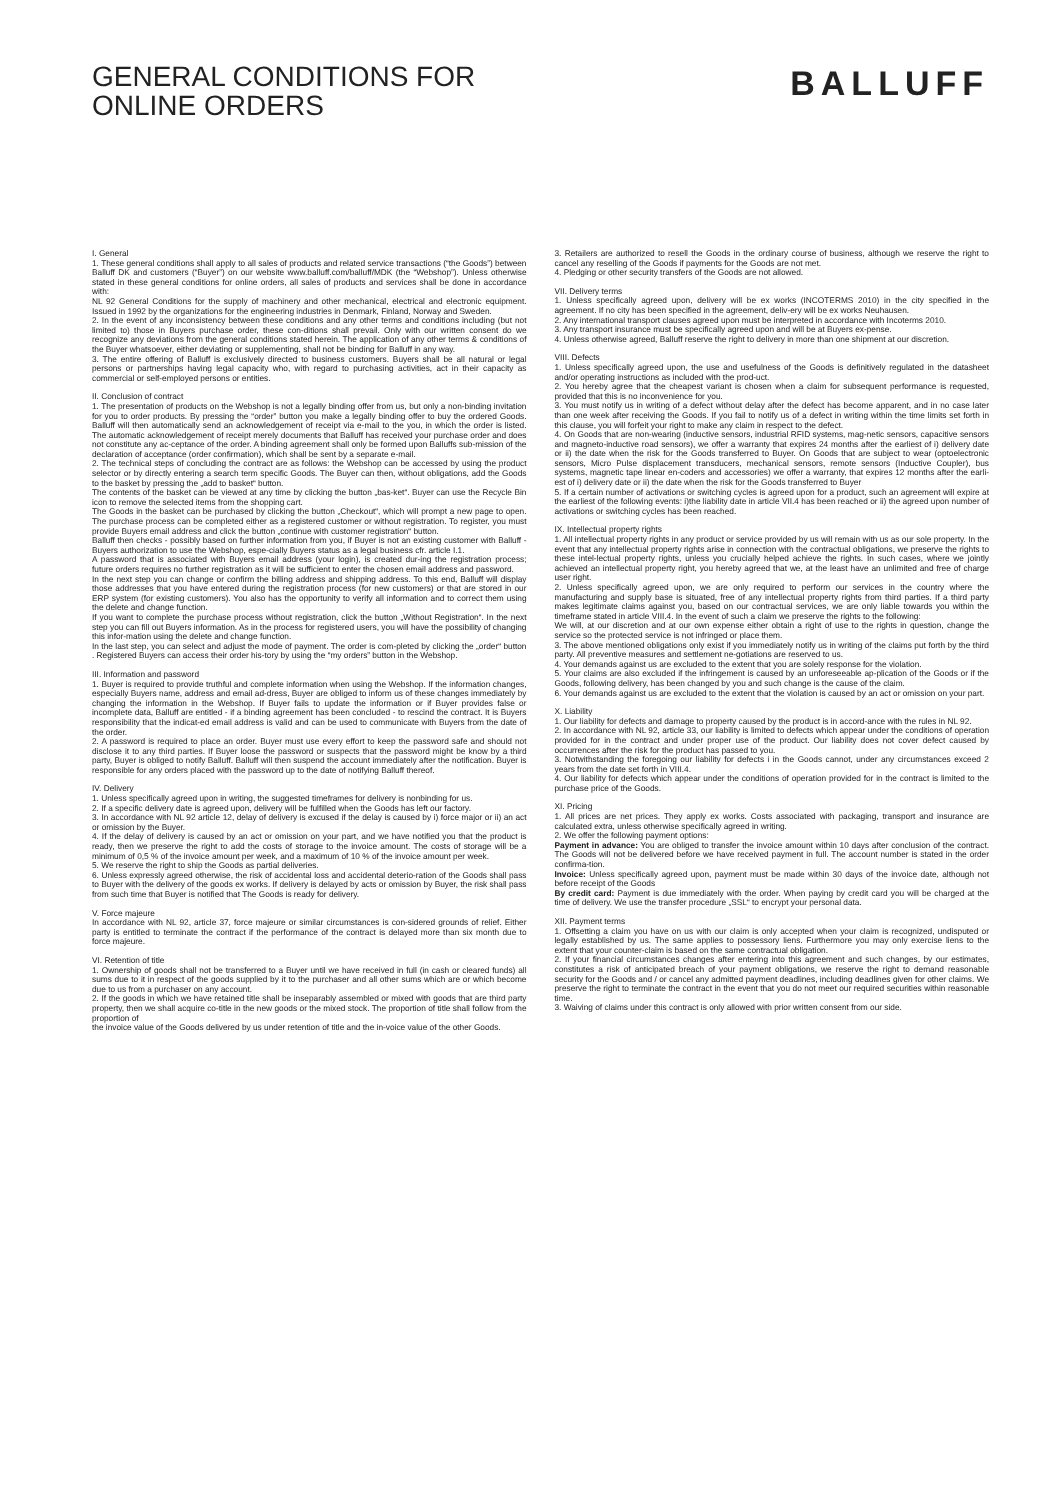GENERAL CONDITIONS FOR
ONLINE ORDERS
BALLUFF
I. General
1. These general conditions shall apply to all sales of products and related service transactions (“the Goods”) between Balluff DK and customers (“Buyer”) on our website www.balluff.com/balluff/MDK (the “Webshop”). Unless otherwise stated in these general conditions for online orders, all sales of products and services shall be done in accordance with:
NL 92 General Conditions for the supply of machinery and other mechanical, electrical and electronic equipment. Issued in 1992 by the organizations for the engineering industries in Denmark, Finland, Norway and Sweden.
2. In the event of any inconsistency between these conditions and any other terms and conditions including (but not limited to) those in Buyers purchase order, these con-ditions shall prevail. Only with our written consent do we recognize any deviations from the general conditions stated herein. The application of any other terms & conditions of the Buyer whatsoever, either deviating or supplementing, shall not be binding for Balluff in any way.
3. The entire offering of Balluff is exclusively directed to business customers. Buyers shall be all natural or legal persons or partnerships having legal capacity who, with regard to purchasing activities, act in their capacity as commercial or self-employed persons or entities.
II. Conclusion of contract
1. The presentation of products on the Webshop is not a legally binding offer from us, but only a non-binding invitation for you to order products. By pressing the “order” button you make a legally binding offer to buy the ordered Goods. Balluff will then automatically send an acknowledgement of receipt via e-mail to the you, in which the order is listed. The automatic acknowledgement of receipt merely documents that Balluff has received your purchase order and does not constitute any ac-ceptance of the order. A binding agreement shall only be formed upon Balluffs sub-mission of the declaration of acceptance (order confirmation), which shall be sent by a separate e-mail.
2. The technical steps of concluding the contract are as follows: the Webshop can be accessed by using the product selector or by directly entering a search term specific Goods. The Buyer can then, without obligations, add the Goods to the basket by pressing the „add to basket“ button.
The contents of the basket can be viewed at any time by clicking the button „bas-ket“. Buyer can use the Recycle Bin icon to remove the selected items from the shopping cart.
The Goods in the basket can be purchased by clicking the button „Checkout“, which will prompt a new page to open. The purchase process can be completed either as a registered customer or without registration. To register, you must provide Buyers email address and click the button „continue with customer registration“ button.
Balluff then checks - possibly based on further information from you, if Buyer is not an existing customer with Balluff - Buyers authorization to use the Webshop, espe-cially Buyers status as a legal business cfr. article I.1.
A password that is associated with Buyers email address (your login), is created dur-ing the registration process; future orders requires no further registration as it will be sufficient to enter the chosen email address and password.
In the next step you can change or confirm the billing address and shipping address. To this end, Balluff will display those addresses that you have entered during the registration process (for new customers) or that are stored in our ERP system (for existing customers). You also has the opportunity to verify all information and to correct them using the delete and change function.
If you want to complete the purchase process without registration, click the button „Without Registration“. In the next step you can fill out Buyers information. As in the process for registered users, you will have the possibility of changing this infor-mation using the delete and change function.
In the last step, you can select and adjust the mode of payment. The order is com-pleted by clicking the „order“ button . Registered Buyers can access their order his-tory by using the “my orders” button in the Webshop.
III. Information and password
1. Buyer is required to provide truthful and complete information when using the Webshop. If the information changes, especially Buyers name, address and email ad-dress, Buyer are obliged to inform us of these changes immediately by changing the information in the Webshop. If Buyer fails to update the information or if Buyer provides false or incomplete data, Balluff are entitled - if a binding agreement has been concluded - to rescind the contract. It is Buyers responsibility that the indicat-ed email address is valid and can be used to communicate with Buyers from the date of the order.
2. A password is required to place an order. Buyer must use every effort to keep the password safe and should not disclose it to any third parties. If Buyer loose the password or suspects that the password might be know by a third party, Buyer is obliged to notify Balluff. Balluff will then suspend the account immediately after the notification. Buyer is responsible for any orders placed with the password up to the date of notifying Balluff thereof.
IV. Delivery
1. Unless specifically agreed upon in writing, the suggested timeframes for delivery is nonbinding for us.
2. If a specific delivery date is agreed upon, delivery will be fulfilled when the Goods has left our factory.
3. In accordance with NL 92 article 12, delay of delivery is excused if the delay is caused by i) force major or ii) an act or omission by the Buyer.
4. If the delay of delivery is caused by an act or omission on your part, and we have notified you that the product is ready, then we preserve the right to add the costs of storage to the invoice amount. The costs of storage will be a minimum of 0,5 % of the invoice amount per week, and a maximum of 10 % of the invoice amount per week.
5. We reserve the right to ship the Goods as partial deliveries.
6. Unless expressly agreed otherwise, the risk of accidental loss and accidental deterio-ration of the Goods shall pass to Buyer with the delivery of the goods ex works. If delivery is delayed by acts or omission by Buyer, the risk shall pass from such time that Buyer is notified that The Goods is ready for delivery.
V. Force majeure
In accordance with NL 92, article 37, force majeure or similar circumstances is con-sidered grounds of relief. Either party is entitled to terminate the contract if the performance of the contract is delayed more than six month due to force majeure.
VI. Retention of title
1. Ownership of goods shall not be transferred to a Buyer until we have received in full (in cash or cleared funds) all sums due to it in respect of the goods supplied by it to the purchaser and all other sums which are or which become due to us from a purchaser on any account.
2. If the goods in which we have retained title shall be inseparably assembled or mixed with goods that are third party property, then we shall acquire co-title in the new goods or the mixed stock. The proportion of title shall follow from the proportion of
the invoice value of the Goods delivered by us under retention of title and the in-voice value of the other Goods.
3. Retailers are authorized to resell the Goods in the ordinary course of business, although we reserve the right to cancel any reselling of the Goods if payments for the Goods are not met.
4. Pledging or other security transfers of the Goods are not allowed.
VII. Delivery terms
1. Unless specifically agreed upon, delivery will be ex works (INCOTERMS 2010) in the city specified in the agreement. If no city has been specified in the agreement, deliv-ery will be ex works Neuhausen.
2. Any international transport clauses agreed upon must be interpreted in accordance with Incoterms 2010.
3. Any transport insurance must be specifically agreed upon and will be at Buyers ex-pense.
4. Unless otherwise agreed, Balluff reserve the right to delivery in more than one shipment at our discretion.
VIII. Defects
1. Unless specifically agreed upon, the use and usefulness of the Goods is definitively regulated in the datasheet and/or operating instructions as included with the prod-uct.
2. You hereby agree that the cheapest variant is chosen when a claim for subsequent performance is requested, provided that this is no inconvenience for you.
3. You must notify us in writing of a defect without delay after the defect has become apparent, and in no case later than one week after receiving the Goods. If you fail to notify us of a defect in writing within the time limits set forth in this clause, you will forfeit your right to make any claim in respect to the defect.
4. On Goods that are non-wearing (inductive sensors, industrial RFID systems, mag-netic sensors, capacitive sensors and magneto-inductive road sensors), we offer a warranty that expires 24 months after the earliest of i) delivery date or ii) the date when the risk for the Goods transferred to Buyer. On Goods that are subject to wear (optoelectronic sensors, Micro Pulse displacement transducers, mechanical sensors, remote sensors (Inductive Coupler), bus systems, magnetic tape linear en-coders and accessories) we offer a warranty, that expires 12 months after the earli-est of i) delivery date or ii) the date when the risk for the Goods transferred to Buyer
5. If a certain number of activations or switching cycles is agreed upon for a product, such an agreement will expire at the earliest of the following events: i)the liability date in article VII.4 has been reached or ii) the agreed upon number of activations or switching cycles has been reached.
IX. Intellectual property rights
1. All intellectual property rights in any product or service provided by us will remain with us as our sole property. In the event that any intellectual property rights arise in connection with the contractual obligations, we preserve the rights to these intel-lectual property rights, unless you crucially helped achieve the rights. In such cases, where we jointly achieved an intellectual property right, you hereby agreed that we, at the least have an unlimited and free of charge user right.
2. Unless specifically agreed upon, we are only required to perform our services in the country where the manufacturing and supply base is situated, free of any intellectual property rights from third parties. If a third party makes legitimate claims against you, based on our contractual services, we are only liable towards you within the timeframe stated in article VIII.4. In the event of such a claim we preserve the rights to the following:
We will, at our discretion and at our own expense either obtain a right of use to the rights in question, change the service so the protected service is not infringed or place them.
3. The above mentioned obligations only exist if you immediately notify us in writing of the claims put forth by the third party. All preventive measures and settlement ne-gotiations are reserved to us.
4. Your demands against us are excluded to the extent that you are solely response for the violation.
5. Your claims are also excluded if the infringement is caused by an unforeseeable ap-plication of the Goods or if the Goods, following delivery, has been changed by you and such change is the cause of the claim.
6. Your demands against us are excluded to the extent that the violation is caused by an act or omission on your part.
X. Liability
1. Our liability for defects and damage to property caused by the product is in accord-ance with the rules in NL 92.
2. In accordance with NL 92, article 33, our liability is limited to defects which appear under the conditions of operation provided for in the contract and under proper use of the product. Our liability does not cover defect caused by occurrences after the risk for the product has passed to you.
3. Notwithstanding the foregoing our liability for defects i in the Goods cannot, under any circumstances exceed 2 years from the date set forth in VIII.4.
4. Our liability for defects which appear under the conditions of operation provided for in the contract is limited to the purchase price of the Goods.
XI. Pricing
1. All prices are net prices. They apply ex works. Costs associated with packaging, transport and insurance are calculated extra, unless otherwise specifically agreed in writing.
2. We offer the following payment options:
Payment in advance: You are obliged to transfer the invoice amount within 10 days after conclusion of the contract. The Goods will not be delivered before we have received payment in full. The account number is stated in the order confirma-tion.
Invoice: Unless specifically agreed upon, payment must be made within 30 days of the invoice date, although not before receipt of the Goods
By credit card: Payment is due immediately with the order. When paying by credit card you will be charged at the time of delivery. We use the transfer procedure „SSL“ to encrypt your personal data.
XII. Payment terms
1. Offsetting a claim you have on us with our claim is only accepted when your claim is recognized, undisputed or legally established by us. The same applies to possessory liens. Furthermore you may only exercise liens to the extent that your counter-claim is based on the same contractual obligation.
2. If your financial circumstances changes after entering into this agreement and such changes, by our estimates, constitutes a risk of anticipated breach of your payment obligations, we reserve the right to demand reasonable security for the Goods and / or cancel any admitted payment deadlines, including deadlines given for other claims. We preserve the right to terminate the contract in the event that you do not meet our required securities within reasonable time.
3. Waiving of claims under this contract is only allowed with prior written consent from our side.